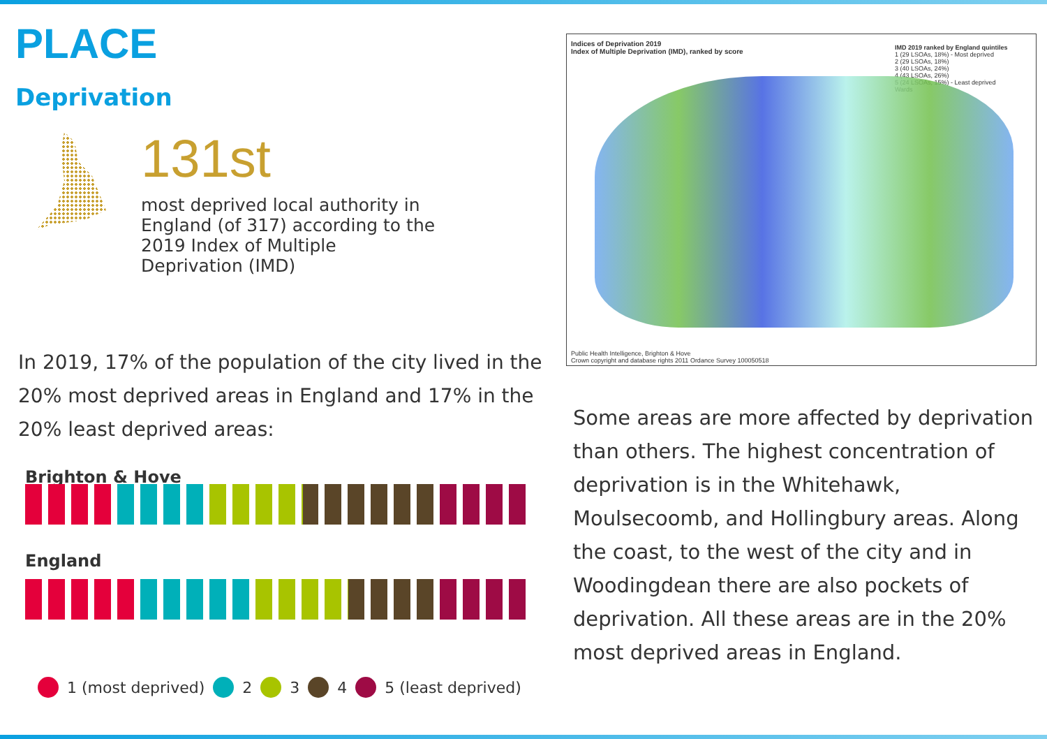PLACE
Deprivation
131st
most deprived local authority in
England (of 317) according to the
2019 Index of Multiple
Deprivation (IMD)
In 2019, 17% of the population of the city lived in the 20% most deprived areas in England and 17% in the 20% least deprived areas:
Brighton & Hove
England
1 (most deprived) 2 3 4 5 (least deprived)
Indices of Deprivation 2019
Index of Multiple Deprivation (IMD), ranked by score
IMD 2019 ranked by England quintiles
1 (29 LSOAs, 18%) - Most deprived
2 (29 LSOAs, 18%)
3 (40 LSOAs, 24%)
4 (43 LSOAs, 26%)
5 (24 LSOAs, 15%) - Least deprived
Wards
Public Health Intelligence, Brighton & Hove
Crown copyright and database rights 2011 Ordance Survey 100050518
Some areas are more affected by deprivation than others. The highest concentration of deprivation is in the Whitehawk, Moulsecoomb, and Hollingbury areas. Along the coast, to the west of the city and in Woodingdean there are also pockets of deprivation. All these areas are in the 20% most deprived areas in England.